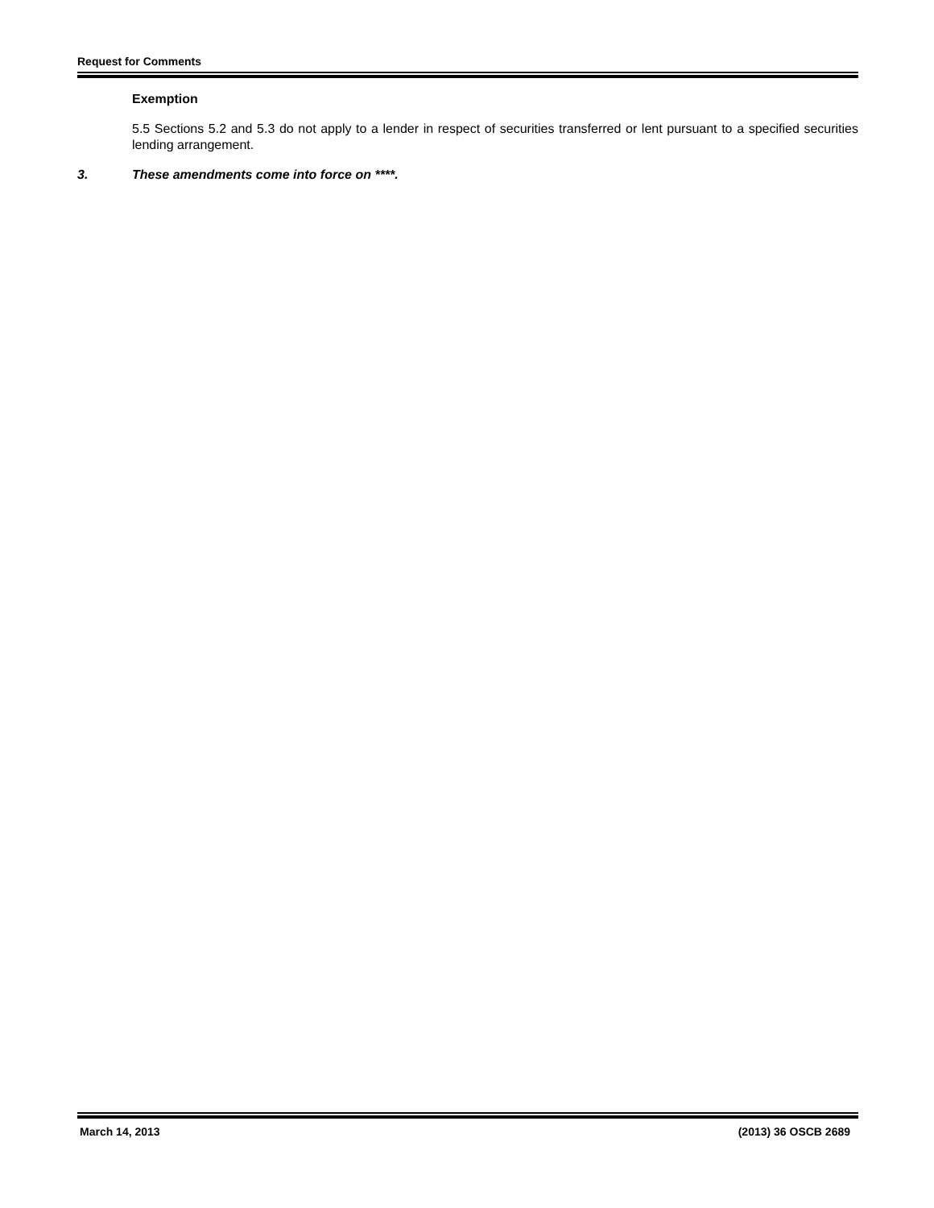Request for Comments
Exemption
5.5 Sections 5.2 and 5.3 do not apply to a lender in respect of securities transferred or lent pursuant to a specified securities lending arrangement.
3. These amendments come into force on ****.
March 14, 2013 (2013) 36 OSCB 2689